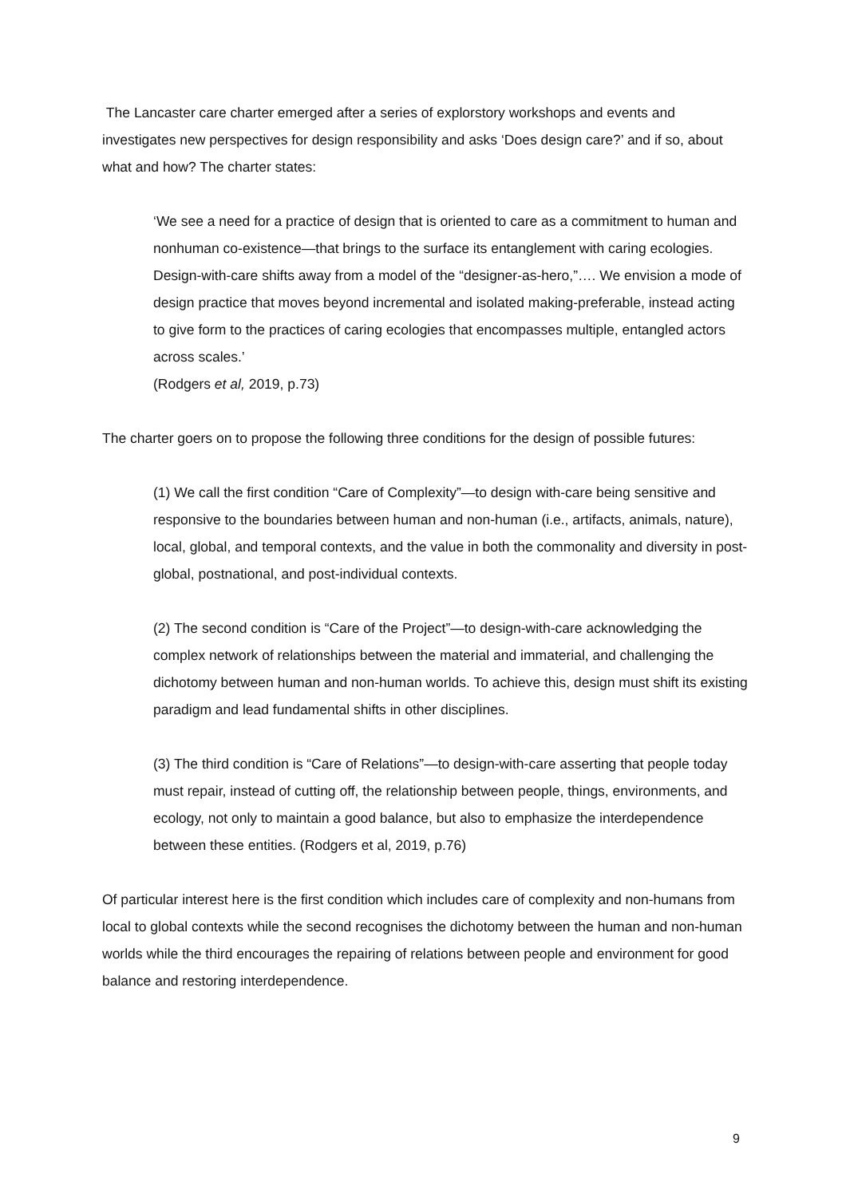The Lancaster care charter emerged after a series of explorstory workshops and events and investigates new perspectives for design responsibility and asks ‘Does design care?’ and if so, about what and how? The charter states:
‘We see a need for a practice of design that is oriented to care as a commitment to human and nonhuman co-existence—that brings to the surface its entanglement with caring ecologies. Design-with-care shifts away from a model of the “designer-as-hero,”…. We envision a mode of design practice that moves beyond incremental and isolated making-preferable, instead acting to give form to the practices of caring ecologies that encompasses multiple, entangled actors across scales.’
(Rodgers et al, 2019, p.73)
The charter goers on to propose the following three conditions for the design of possible futures:
(1) We call the first condition “Care of Complexity”—to design with-care being sensitive and responsive to the boundaries between human and non-human (i.e., artifacts, animals, nature), local, global, and temporal contexts, and the value in both the commonality and diversity in post-global, postnational, and post-individual contexts.
(2) The second condition is “Care of the Project”—to design-with-care acknowledging the complex network of relationships between the material and immaterial, and challenging the dichotomy between human and non-human worlds. To achieve this, design must shift its existing paradigm and lead fundamental shifts in other disciplines.
(3) The third condition is “Care of Relations”—to design-with-care asserting that people today must repair, instead of cutting off, the relationship between people, things, environments, and ecology, not only to maintain a good balance, but also to emphasize the interdependence between these entities. (Rodgers et al, 2019, p.76)
Of particular interest here is the first condition which includes care of complexity and non-humans from local to global contexts while the second recognises the dichotomy between the human and non-human worlds while the third encourages the repairing of relations between people and environment for good balance and restoring interdependence.
9